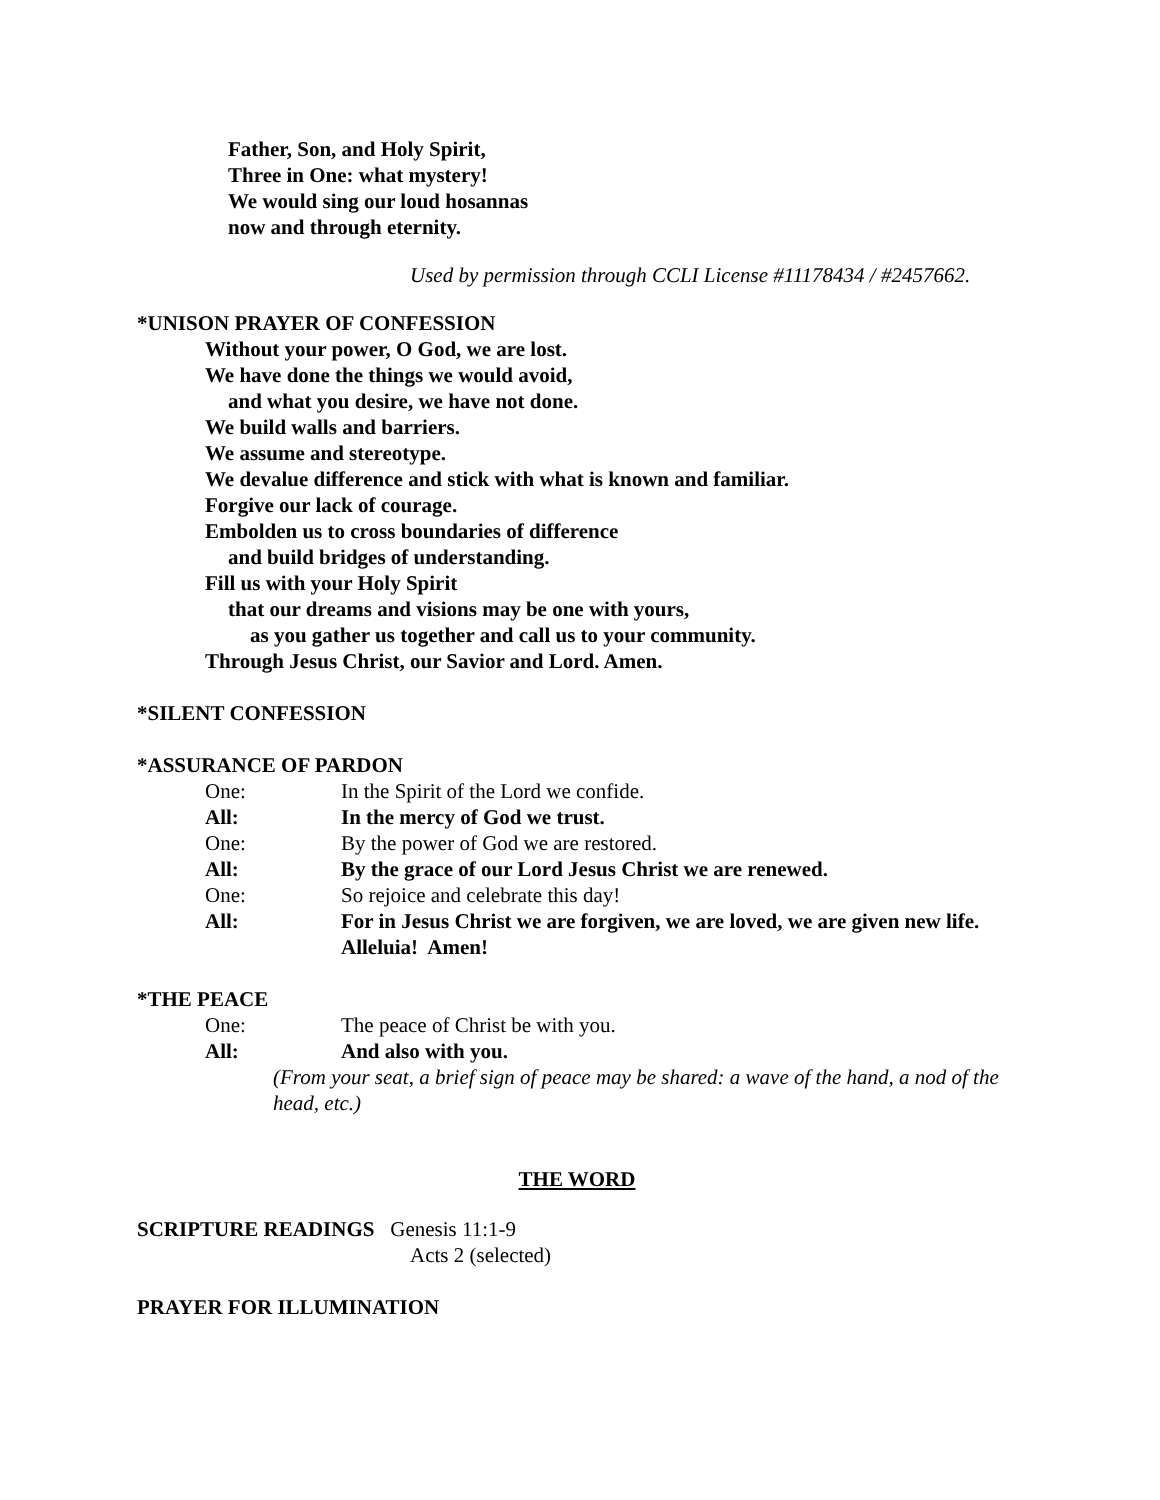Father, Son, and Holy Spirit,
Three in One: what mystery!
We would sing our loud hosannas
now and through eternity.
Used by permission through CCLI License #11178434 / #2457662.
*UNISON PRAYER OF CONFESSION
Without your power, O God, we are lost.
We have done the things we would avoid,
and what you desire, we have not done.
We build walls and barriers.
We assume and stereotype.
We devalue difference and stick with what is known and familiar.
Forgive our lack of courage.
Embolden us to cross boundaries of difference
and build bridges of understanding.
Fill us with your Holy Spirit
that our dreams and visions may be one with yours,
as you gather us together and call us to your community.
Through Jesus Christ, our Savior and Lord. Amen.
*SILENT CONFESSION
*ASSURANCE OF PARDON
One: In the Spirit of the Lord we confide.
All: In the mercy of God we trust.
One: By the power of God we are restored.
All: By the grace of our Lord Jesus Christ we are renewed.
One: So rejoice and celebrate this day!
All: For in Jesus Christ we are forgiven, we are loved, we are given new life. Alleluia! Amen!
*THE PEACE
One: The peace of Christ be with you.
All: And also with you.
(From your seat, a brief sign of peace may be shared: a wave of the hand, a nod of the head, etc.)
THE WORD
SCRIPTURE READINGS Genesis 11:1-9
Acts 2 (selected)
PRAYER FOR ILLUMINATION